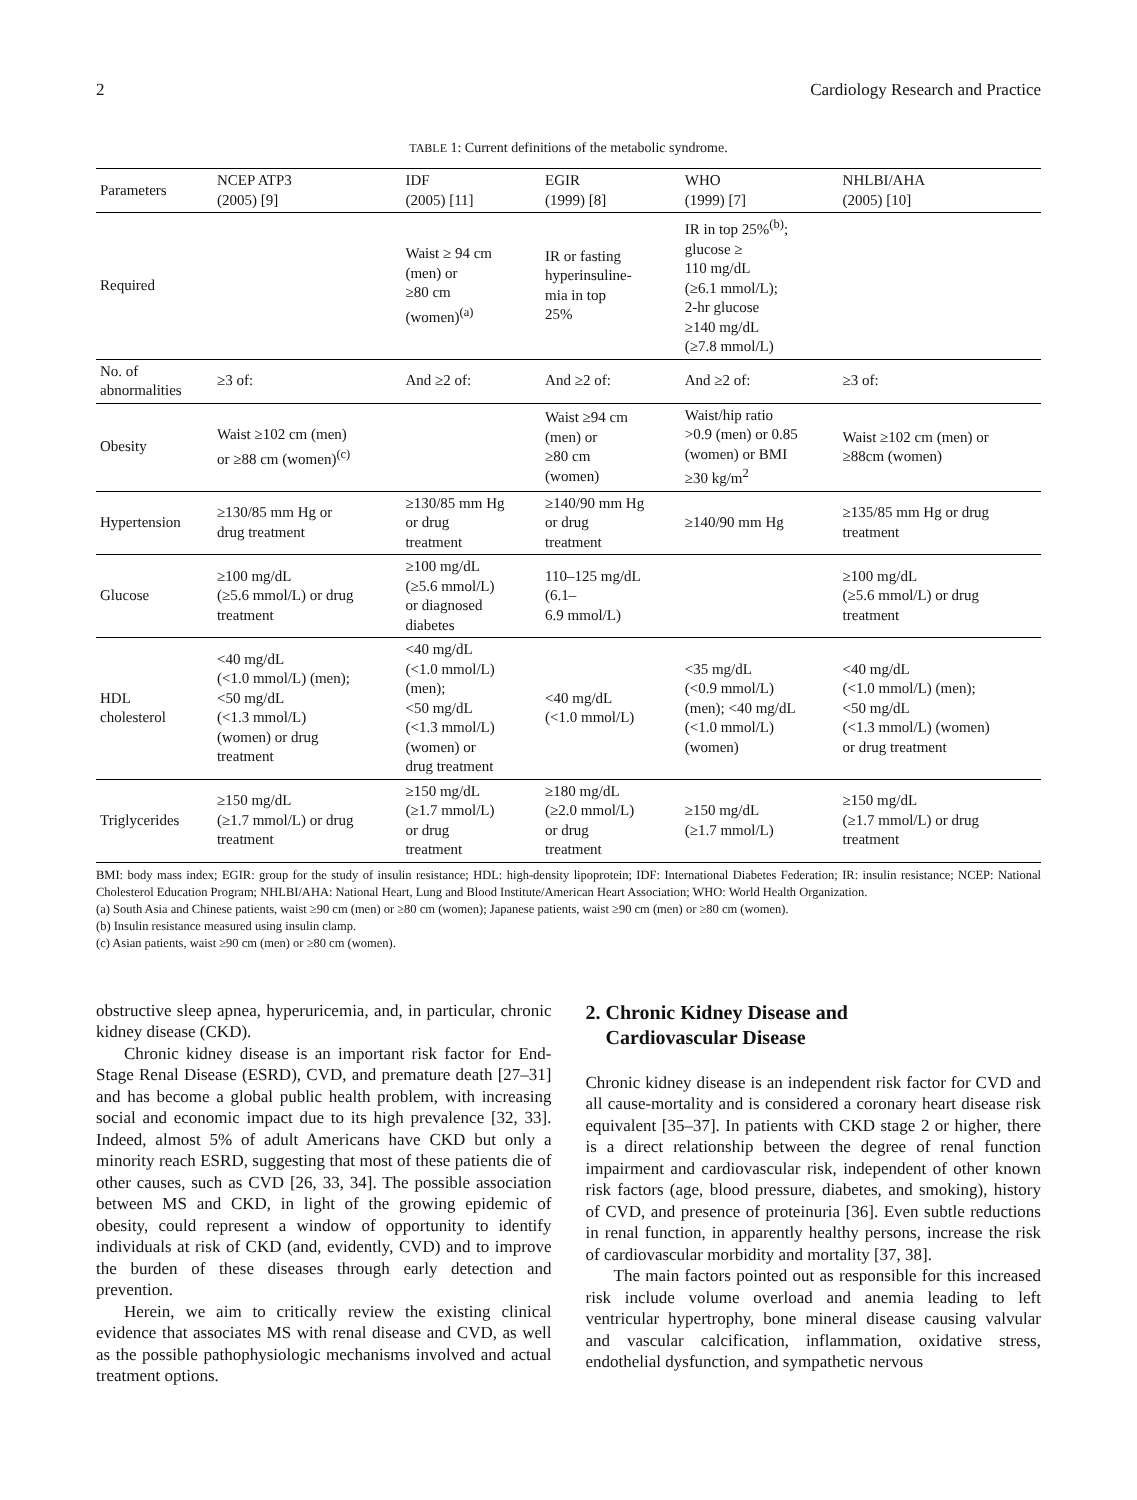2 Cardiology Research and Practice
TABLE 1: Current definitions of the metabolic syndrome.
| Parameters | NCEP ATP3 (2005) [9] | IDF (2005) [11] | EGIR (1999) [8] | WHO (1999) [7] | NHLBI/AHA (2005) [10] |
| --- | --- | --- | --- | --- | --- |
| Required | | Waist ≥ 94 cm (men) or ≥80 cm (women)<sup>(a)</sup> | IR or fasting hyperinsuline- mia in top 25% | IR in top 25%<sup>(b)</sup>; glucose ≥ 110 mg/dL (≥6.1 mmol/L); 2-hr glucose ≥140 mg/dL (≥7.8 mmol/L) | |
| No. of abnormalities | ≥3 of: | And ≥2 of: | And ≥2 of: | And ≥2 of: | ≥3 of: |
| Obesity | Waist ≥102 cm (men) or ≥88 cm (women)<sup>(c)</sup> | | Waist ≥94 cm (men) or ≥80 cm (women) | Waist/hip ratio >0.9 (men) or 0.85 (women) or BMI ≥30 kg/m<sup>2</sup> | Waist ≥102 cm (men) or ≥88cm (women) |
| Hypertension | ≥130/85 mm Hg or drug treatment | ≥130/85 mm Hg or drug treatment | ≥140/90 mm Hg or drug treatment | ≥140/90 mm Hg | ≥135/85 mm Hg or drug treatment |
| Glucose | ≥100 mg/dL (≥5.6 mmol/L) or drug treatment | ≥100 mg/dL (≥5.6 mmol/L) or diagnosed diabetes | 110–125 mg/dL (6.1– 6.9 mmol/L) | | ≥100 mg/dL (≥5.6 mmol/L) or drug treatment |
| HDL cholesterol | <40 mg/dL (<1.0 mmol/L) (men); <50 mg/dL (<1.3 mmol/L) (women) or drug treatment | <40 mg/dL (<1.0 mmol/L) (men); <50 mg/dL (<1.3 mmol/L) (women) or drug treatment | <40 mg/dL (<1.0 mmol/L) | <35 mg/dL (<0.9 mmol/L) (men); <40 mg/dL (<1.0 mmol/L) (women) | <40 mg/dL (<1.0 mmol/L) (men); <50 mg/dL (<1.3 mmol/L) (women) or drug treatment |
| Triglycerides | ≥150 mg/dL (≥1.7 mmol/L) or drug treatment | ≥150 mg/dL (≥1.7 mmol/L) or drug treatment | ≥180 mg/dL (≥2.0 mmol/L) or drug treatment | ≥150 mg/dL (≥1.7 mmol/L) | ≥150 mg/dL (≥1.7 mmol/L) or drug treatment |
BMI: body mass index; EGIR: group for the study of insulin resistance; HDL: high-density lipoprotein; IDF: International Diabetes Federation; IR: insulin resistance; NCEP: National Cholesterol Education Program; NHLBI/AHA: National Heart, Lung and Blood Institute/American Heart Association; WHO: World Health Organization.
(a) South Asia and Chinese patients, waist ≥90 cm (men) or ≥80 cm (women); Japanese patients, waist ≥90 cm (men) or ≥80 cm (women).
(b) Insulin resistance measured using insulin clamp.
(c) Asian patients, waist ≥90 cm (men) or ≥80 cm (women).
obstructive sleep apnea, hyperuricemia, and, in particular, chronic kidney disease (CKD).
Chronic kidney disease is an important risk factor for End-Stage Renal Disease (ESRD), CVD, and premature death [27–31] and has become a global public health problem, with increasing social and economic impact due to its high prevalence [32, 33]. Indeed, almost 5% of adult Americans have CKD but only a minority reach ESRD, suggesting that most of these patients die of other causes, such as CVD [26, 33, 34]. The possible association between MS and CKD, in light of the growing epidemic of obesity, could represent a window of opportunity to identify individuals at risk of CKD (and, evidently, CVD) and to improve the burden of these diseases through early detection and prevention.
Herein, we aim to critically review the existing clinical evidence that associates MS with renal disease and CVD, as well as the possible pathophysiologic mechanisms involved and actual treatment options.
2. Chronic Kidney Disease and
Cardiovascular Disease
Chronic kidney disease is an independent risk factor for CVD and all cause-mortality and is considered a coronary heart disease risk equivalent [35–37]. In patients with CKD stage 2 or higher, there is a direct relationship between the degree of renal function impairment and cardiovascular risk, independent of other known risk factors (age, blood pressure, diabetes, and smoking), history of CVD, and presence of proteinuria [36]. Even subtle reductions in renal function, in apparently healthy persons, increase the risk of cardiovascular morbidity and mortality [37, 38].
The main factors pointed out as responsible for this increased risk include volume overload and anemia leading to left ventricular hypertrophy, bone mineral disease causing valvular and vascular calcification, inflammation, oxidative stress, endothelial dysfunction, and sympathetic nervous